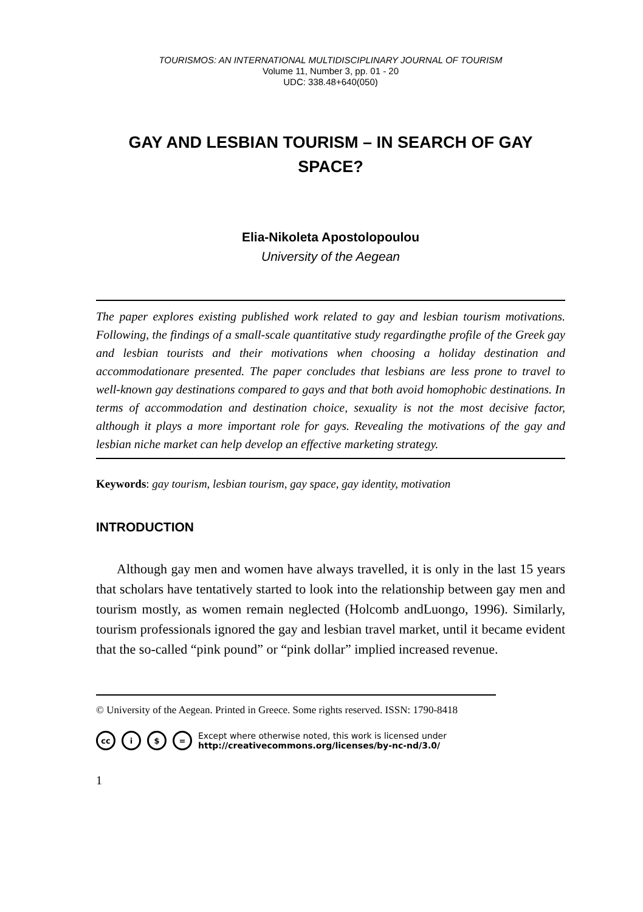TOURISMOS: AN INTERNATIONAL MULTIDISCIPLINARY JOURNAL OF TOURISM
Volume 11, Number 3, pp. 01 - 20
UDC: 338.48+640(050)
GAY AND LESBIAN TOURISM – IN SEARCH OF GAY SPACE?
Elia-Nikoleta Apostolopoulou
University of the Aegean
The paper explores existing published work related to gay and lesbian tourism motivations. Following, the findings of a small-scale quantitative study regardingthe profile of the Greek gay and lesbian tourists and their motivations when choosing a holiday destination and accommodationare presented. The paper concludes that lesbians are less prone to travel to well-known gay destinations compared to gays and that both avoid homophobic destinations. In terms of accommodation and destination choice, sexuality is not the most decisive factor, although it plays a more important role for gays. Revealing the motivations of the gay and lesbian niche market can help develop an effective marketing strategy.
Keywords: gay tourism, lesbian tourism, gay space, gay identity, motivation
INTRODUCTION
Although gay men and women have always travelled, it is only in the last 15 years that scholars have tentatively started to look into the relationship between gay men and tourism mostly, as women remain neglected (Holcomb andLuongo, 1996). Similarly, tourism professionals ignored the gay and lesbian travel market, until it became evident that the so-called “pink pound” or “pink dollar” implied increased revenue.
© University of the Aegean. Printed in Greece. Some rights reserved. ISSN: 1790-8418
cc i $ = Except where otherwise noted, this work is licensed under
http://creativecommons.org/licenses/by-nc-nd/3.0/
1